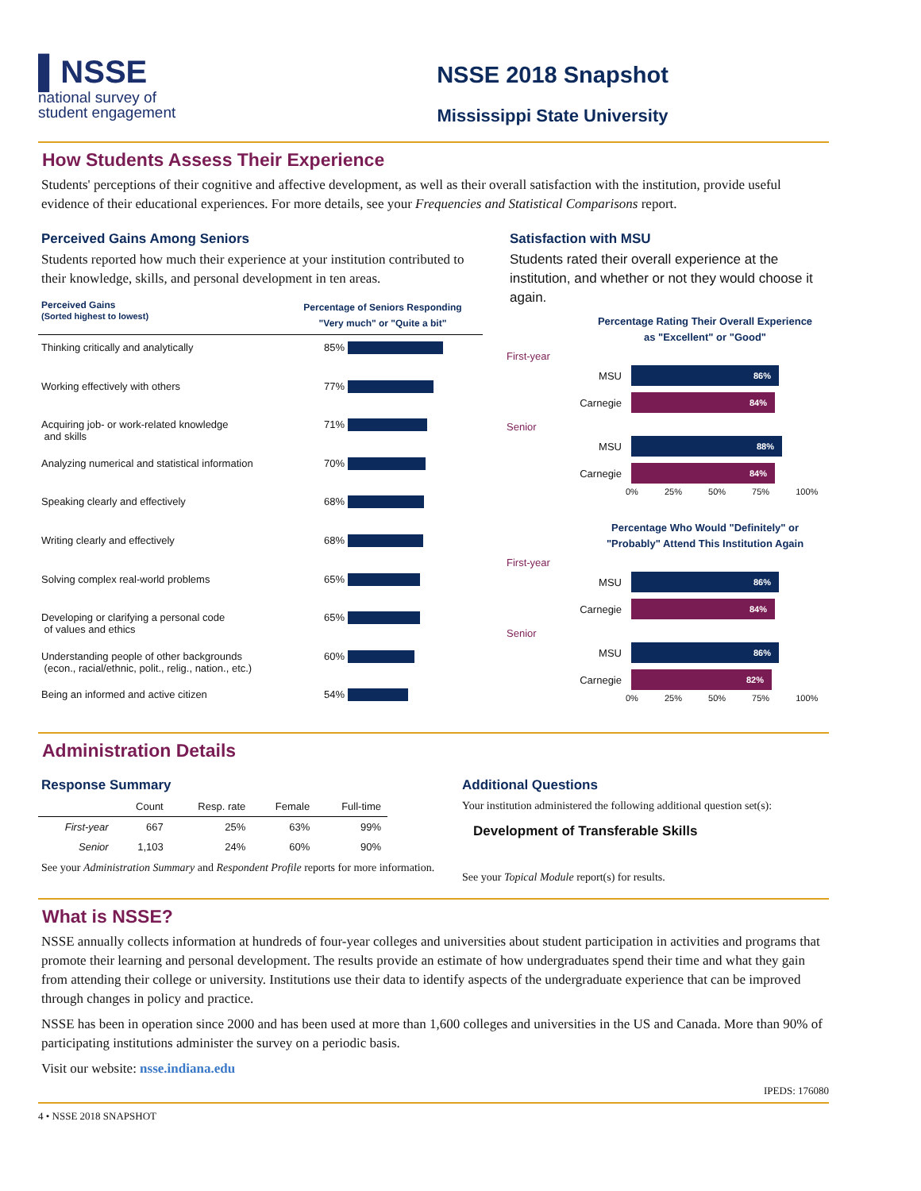▌NSSE
national survey of
student engagement
NSSE 2018 Snapshot
Mississippi State University
How Students Assess Their Experience
Students' perceptions of their cognitive and affective development, as well as their overall satisfaction with the institution, provide useful evidence of their educational experiences. For more details, see your Frequencies and Statistical Comparisons report.
Perceived Gains Among Seniors
Students reported how much their experience at your institution contributed to their knowledge, skills, and personal development in ten areas.
Perceived Gains
(Sorted highest to lowest)
Percentage of Seniors Responding
"Very much" or "Quite a bit"
Thinking critically and analytically 85%
Working effectively with others 77%
Acquiring job- or work-related knowledge
and skills
71%
Analyzing numerical and statistical information
70%
Speaking clearly and effectively 68%
Writing clearly and effectively 68%
Solving complex real-world problems 65%
Developing or clarifying a personal code
of values and ethics
65%
Understanding people of other backgrounds
(econ., racial/ethnic, polit., relig., nation., etc.)
60%
Being an informed and active citizen 54%
Satisfaction with MSU
Students rated their overall experience at the institution, and whether or not they would choose it again.
Percentage Rating Their Overall Experience
as "Excellent" or "Good"
First-year
MSU
86%
Carnegie
84%
Senior
MSU
88%
Carnegie
84%
0% 25% 50% 75% 100%
Percentage Who Would "Definitely" or
"Probably" Attend This Institution Again
First-year
MSU
86%
Carnegie
84%
Senior
MSU
86%
Carnegie
82%
0% 25% 50% 75% 100%
Administration Details
Response Summary
| | Count | Resp. rate | Female | Full-time |
| --- | --- | --- | --- | --- |
| First-year | 667 | 25% | 63% | 99% |
| Senior | 1,103 | 24% | 60% | 90% |
See your Administration Summary and Respondent Profile reports for more information.
Additional Questions
Your institution administered the following additional question set(s):
Development of Transferable Skills
See your Topical Module report(s) for results.
What is NSSE?
NSSE annually collects information at hundreds of four-year colleges and universities about student participation in activities and programs that promote their learning and personal development. The results provide an estimate of how undergraduates spend their time and what they gain from attending their college or university. Institutions use their data to identify aspects of the undergraduate experience that can be improved through changes in policy and practice.
NSSE has been in operation since 2000 and has been used at more than 1,600 colleges and universities in the US and Canada. More than 90% of participating institutions administer the survey on a periodic basis.
Visit our website: nsse.indiana.edu
IPEDS: 176080
4 • NSSE 2018 SNAPSHOT